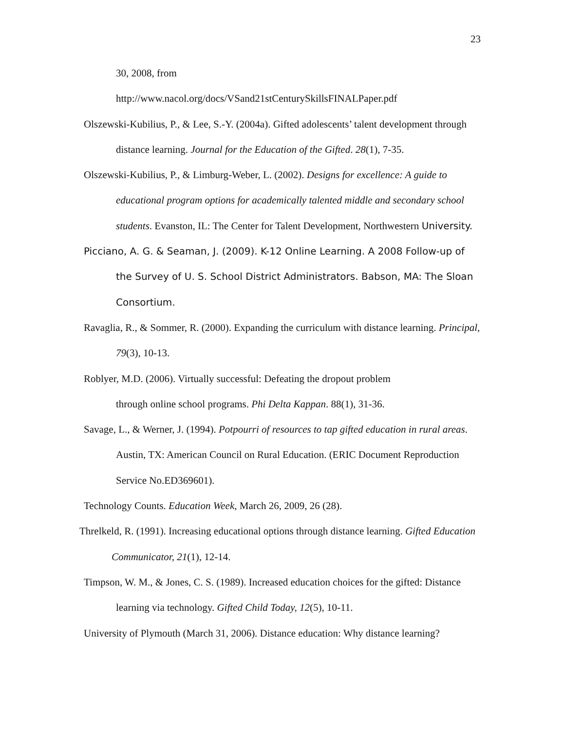23
30, 2008, from
http://www.nacol.org/docs/VSand21stCenturySkillsFINALPaper.pdf
Olszewski-Kubilius, P., & Lee, S.-Y. (2004a). Gifted adolescents’ talent development through distance learning. Journal for the Education of the Gifted. 28(1), 7-35.
Olszewski-Kubilius, P., & Limburg-Weber, L. (2002). Designs for excellence: A guide to educational program options for academically talented middle and secondary school students. Evanston, IL: The Center for Talent Development, Northwestern University.
Picciano, A. G. & Seaman, J. (2009). K-12 Online Learning. A 2008 Follow-up of the Survey of U. S. School District Administrators. Babson, MA: The Sloan Consortium.
Ravaglia, R., & Sommer, R. (2000). Expanding the curriculum with distance learning. Principal, 79(3), 10-13.
Roblyer, M.D. (2006). Virtually successful: Defeating the dropout problem
through online school programs. Phi Delta Kappan. 88(1), 31-36.
Savage, L., & Werner, J. (1994). Potpourri of resources to tap gifted education in rural areas. Austin, TX: American Council on Rural Education. (ERIC Document Reproduction Service No.ED369601).
Technology Counts. Education Week, March 26, 2009, 26 (28).
Threlkeld, R. (1991). Increasing educational options through distance learning. Gifted Education Communicator, 21(1), 12-14.
Timpson, W. M., & Jones, C. S. (1989). Increased education choices for the gifted: Distance learning via technology. Gifted Child Today, 12(5), 10-11.
University of Plymouth (March 31, 2006). Distance education: Why distance learning?